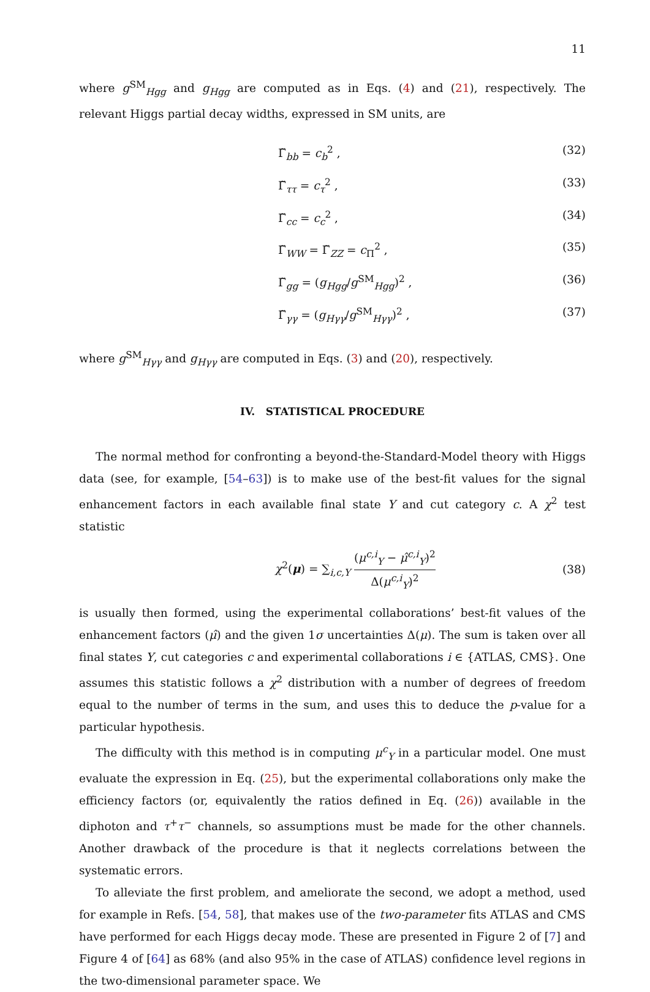11
where g<sup>SM</sup><sub>Hgg</sub> and g<sub>Hgg</sub> are computed as in Eqs. (4) and (21), respectively. The relevant Higgs partial decay widths, expressed in SM units, are
Γ̃<sub>bb</sub> = c<sub>b</sub><sup>2</sup> , (32)
Γ̃<sub>ττ</sub> = c<sub>τ</sub><sup>2</sup> , (33)
Γ̃<sub>cc</sub> = c<sub>c</sub><sup>2</sup> , (34)
Γ̃<sub>WW</sub> = Γ̃<sub>ZZ</sub> = c<sub>Π</sub><sup>2</sup> , (35)
Γ̃<sub>gg</sub> = (g<sub>Hgg</sub>/g<sup>SM</sup><sub>Hgg</sub>)<sup>2</sup> , (36)
Γ̃<sub>γγ</sub> = (g<sub>Hγγ</sub>/g<sup>SM</sup><sub>Hγγ</sub>)<sup>2</sup> , (37)
where g<sup>SM</sup><sub>Hγγ</sub> and g<sub>Hγγ</sub> are computed in Eqs. (3) and (20), respectively.
IV. STATISTICAL PROCEDURE
The normal method for confronting a beyond-the-Standard-Model theory with Higgs data (see, for example, [54–63]) is to make use of the best-fit values for the signal enhancement factors in each available final state Y and cut category c. A χ<sup>2</sup> test statistic
χ<sup>2</sup>(μ) = ∑<sub>i,c,Y</sub> (μ<sup>c,i</sup><sub>Y</sub> − μ̂<sup>c,i</sup><sub>Y</sub>)<sup>2</sup> Δ(μ<sup>c,i</sup><sub>Y</sub>)<sup>2</sup> (38)
is usually then formed, using the experimental collaborations’ best-fit values of the enhancement factors (μ̂) and the given 1σ uncertainties Δ(μ). The sum is taken over all final states Y, cut categories c and experimental collaborations i ∈ {ATLAS, CMS}. One assumes this statistic follows a χ<sup>2</sup> distribution with a number of degrees of freedom equal to the number of terms in the sum, and uses this to deduce the p-value for a particular hypothesis.
The difficulty with this method is in computing μ<sup>c</sup><sub>Y</sub> in a particular model. One must evaluate the expression in Eq. (25), but the experimental collaborations only make the efficiency factors (or, equivalently the ratios defined in Eq. (26)) available in the diphoton and τ<sup>+</sup>τ<sup>−</sup> channels, so assumptions must be made for the other channels. Another drawback of the procedure is that it neglects correlations between the systematic errors.
To alleviate the first problem, and ameliorate the second, we adopt a method, used for example in Refs. [54, 58], that makes use of the two-parameter fits ATLAS and CMS have performed for each Higgs decay mode. These are presented in Figure 2 of [7] and Figure 4 of [64] as 68% (and also 95% in the case of ATLAS) confidence level regions in the two-dimensional parameter space. We